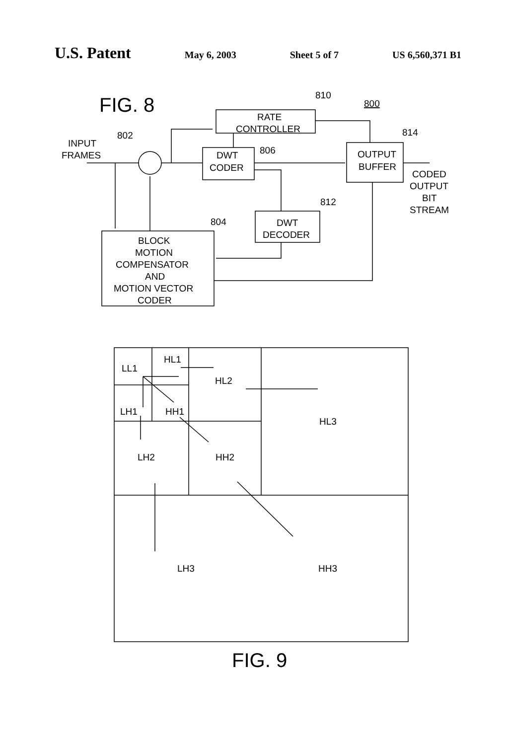U.S. Patent May 6, 2003 Sheet 5 of 7 US 6,560,371 B1
FIG. 8
810
800
RATE
CONTROLLER
802
814
INPUT
FRAMES
DWT
806
CODER
OUTPUT
BUFFER
CODED
OUTPUT
BIT
STREAM
812
804
DWT
DECODER
BLOCK
MOTION
COMPENSATOR
AND
MOTION VECTOR
CODER
HL1
LL1
HL2
LH1
HH1
HL3
LH2
HH2
LH3
HH3
FIG. 9